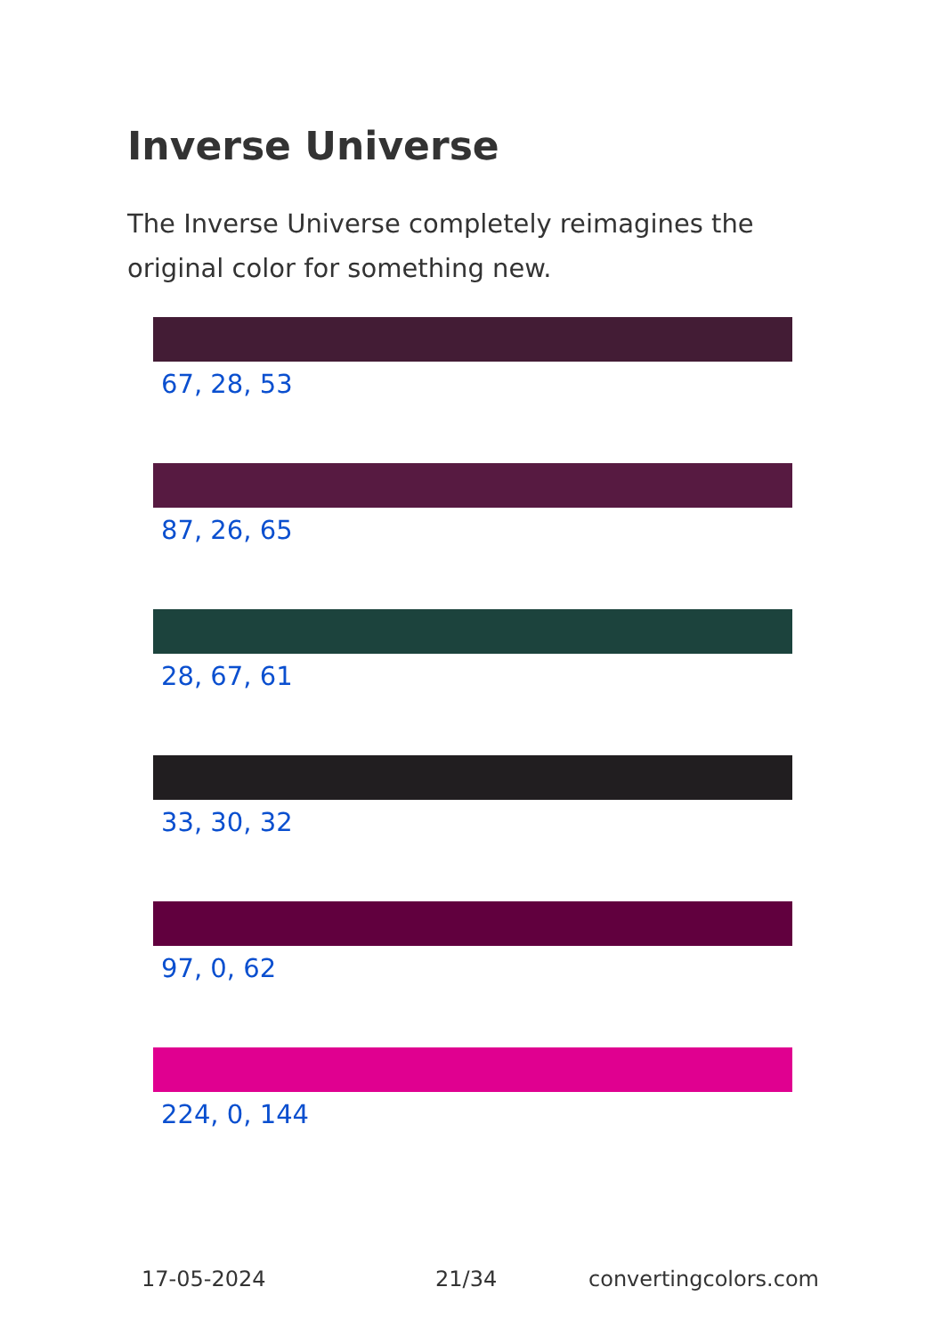Inverse Universe
The Inverse Universe completely reimagines the original color for something new.
67, 28, 53
87, 26, 65
28, 67, 61
33, 30, 32
97, 0, 62
224, 0, 144
17-05-2024 21/34 convertingcolors.com